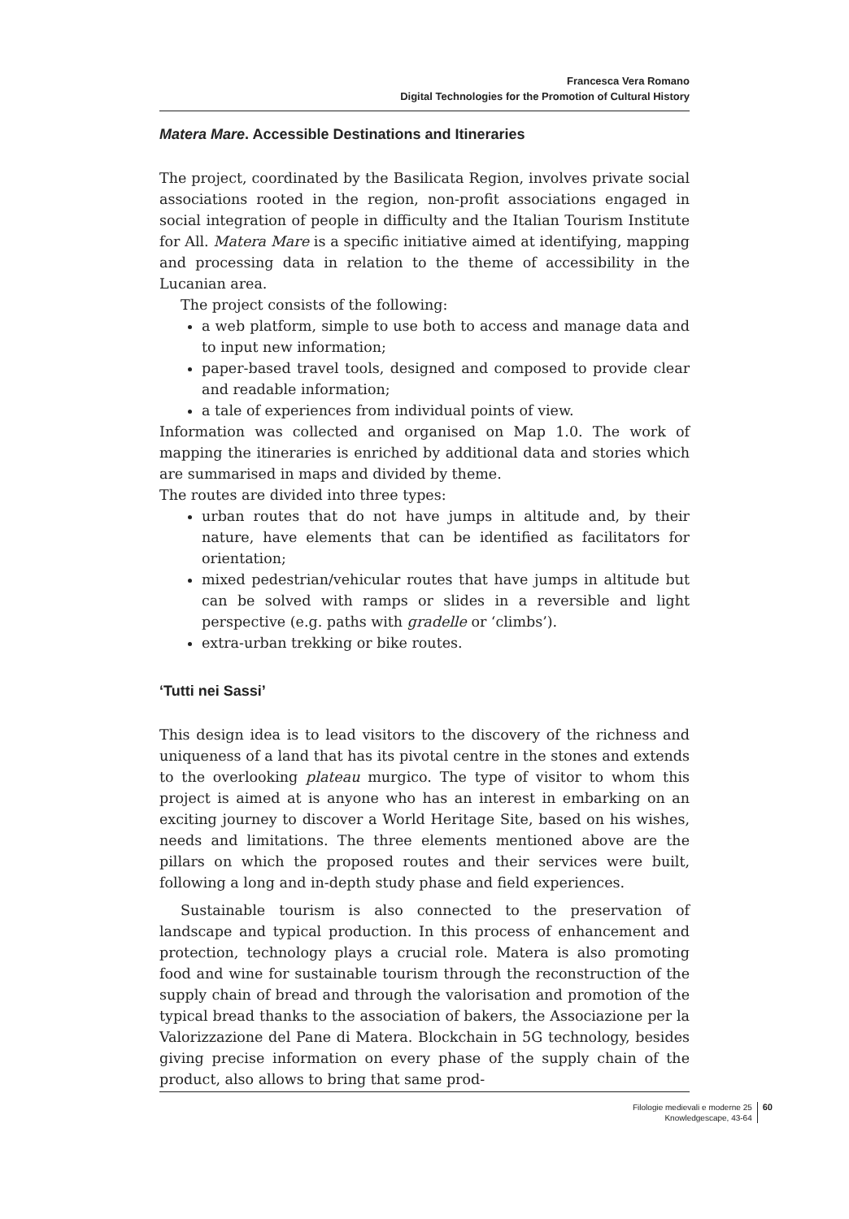Francesca Vera Romano
Digital Technologies for the Promotion of Cultural History
Matera Mare. Accessible Destinations and Itineraries
The project, coordinated by the Basilicata Region, involves private social associations rooted in the region, non-profit associations engaged in social integration of people in difficulty and the Italian Tourism Institute for All. Matera Mare is a specific initiative aimed at identifying, mapping and processing data in relation to the theme of accessibility in the Lucanian area.
The project consists of the following:
a web platform, simple to use both to access and manage data and to input new information;
paper-based travel tools, designed and composed to provide clear and readable information;
a tale of experiences from individual points of view.
Information was collected and organised on Map 1.0. The work of mapping the itineraries is enriched by additional data and stories which are summarised in maps and divided by theme.
The routes are divided into three types:
urban routes that do not have jumps in altitude and, by their nature, have elements that can be identified as facilitators for orientation;
mixed pedestrian/vehicular routes that have jumps in altitude but can be solved with ramps or slides in a reversible and light perspective (e.g. paths with gradelle or ‘climbs’).
extra-urban trekking or bike routes.
‘Tutti nei Sassi’
This design idea is to lead visitors to the discovery of the richness and uniqueness of a land that has its pivotal centre in the stones and extends to the overlooking plateau murgico. The type of visitor to whom this project is aimed at is anyone who has an interest in embarking on an exciting journey to discover a World Heritage Site, based on his wishes, needs and limitations. The three elements mentioned above are the pillars on which the proposed routes and their services were built, following a long and in-depth study phase and field experiences.
Sustainable tourism is also connected to the preservation of landscape and typical production. In this process of enhancement and protection, technology plays a crucial role. Matera is also promoting food and wine for sustainable tourism through the reconstruction of the supply chain of bread and through the valorisation and promotion of the typical bread thanks to the association of bakers, the Associazione per la Valorizzazione del Pane di Matera. Blockchain in 5G technology, besides giving precise information on every phase of the supply chain of the product, also allows to bring that same prod-
Filologie medievali e moderne 25
Knowledgescape, 43-64
60